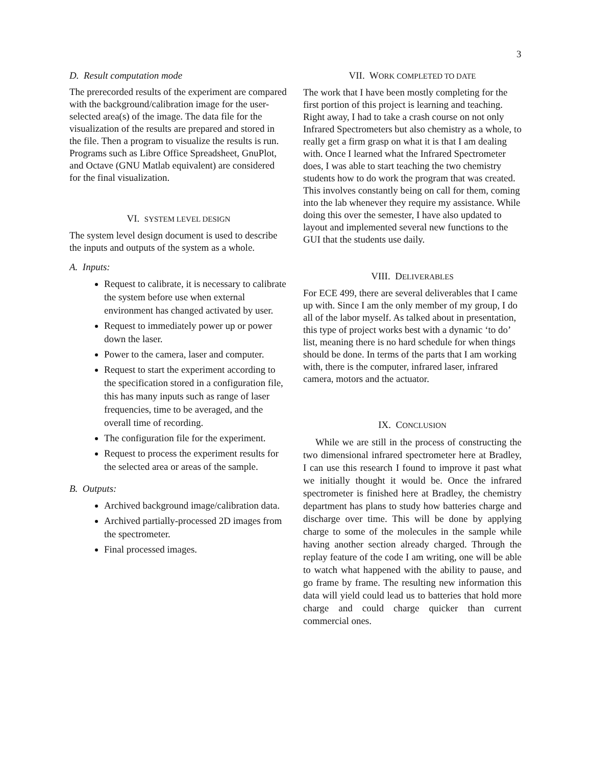3
D. Result computation mode
The prerecorded results of the experiment are compared with the background/calibration image for the user-selected area(s) of the image. The data file for the visualization of the results are prepared and stored in the file. Then a program to visualize the results is run. Programs such as Libre Office Spreadsheet, GnuPlot, and Octave (GNU Matlab equivalent) are considered for the final visualization.
VI. SYSTEM LEVEL DESIGN
The system level design document is used to describe the inputs and outputs of the system as a whole.
A. Inputs:
Request to calibrate, it is necessary to calibrate the system before use when external environment has changed activated by user.
Request to immediately power up or power down the laser.
Power to the camera, laser and computer.
Request to start the experiment according to the specification stored in a configuration file, this has many inputs such as range of laser frequencies, time to be averaged, and the overall time of recording.
The configuration file for the experiment.
Request to process the experiment results for the selected area or areas of the sample.
B. Outputs:
Archived background image/calibration data.
Archived partially-processed 2D images from the spectrometer.
Final processed images.
VII. WORK COMPLETED TO DATE
The work that I have been mostly completing for the first portion of this project is learning and teaching. Right away, I had to take a crash course on not only Infrared Spectrometers but also chemistry as a whole, to really get a firm grasp on what it is that I am dealing with. Once I learned what the Infrared Spectrometer does, I was able to start teaching the two chemistry students how to do work the program that was created. This involves constantly being on call for them, coming into the lab whenever they require my assistance. While doing this over the semester, I have also updated to layout and implemented several new functions to the GUI that the students use daily.
VIII. DELIVERABLES
For ECE 499, there are several deliverables that I came up with. Since I am the only member of my group, I do all of the labor myself. As talked about in presentation, this type of project works best with a dynamic ‘to do’ list, meaning there is no hard schedule for when things should be done. In terms of the parts that I am working with, there is the computer, infrared laser, infrared camera, motors and the actuator.
IX. CONCLUSION
While we are still in the process of constructing the two dimensional infrared spectrometer here at Bradley, I can use this research I found to improve it past what we initially thought it would be. Once the infrared spectrometer is finished here at Bradley, the chemistry department has plans to study how batteries charge and discharge over time. This will be done by applying charge to some of the molecules in the sample while having another section already charged. Through the replay feature of the code I am writing, one will be able to watch what happened with the ability to pause, and go frame by frame. The resulting new information this data will yield could lead us to batteries that hold more charge and could charge quicker than current commercial ones.